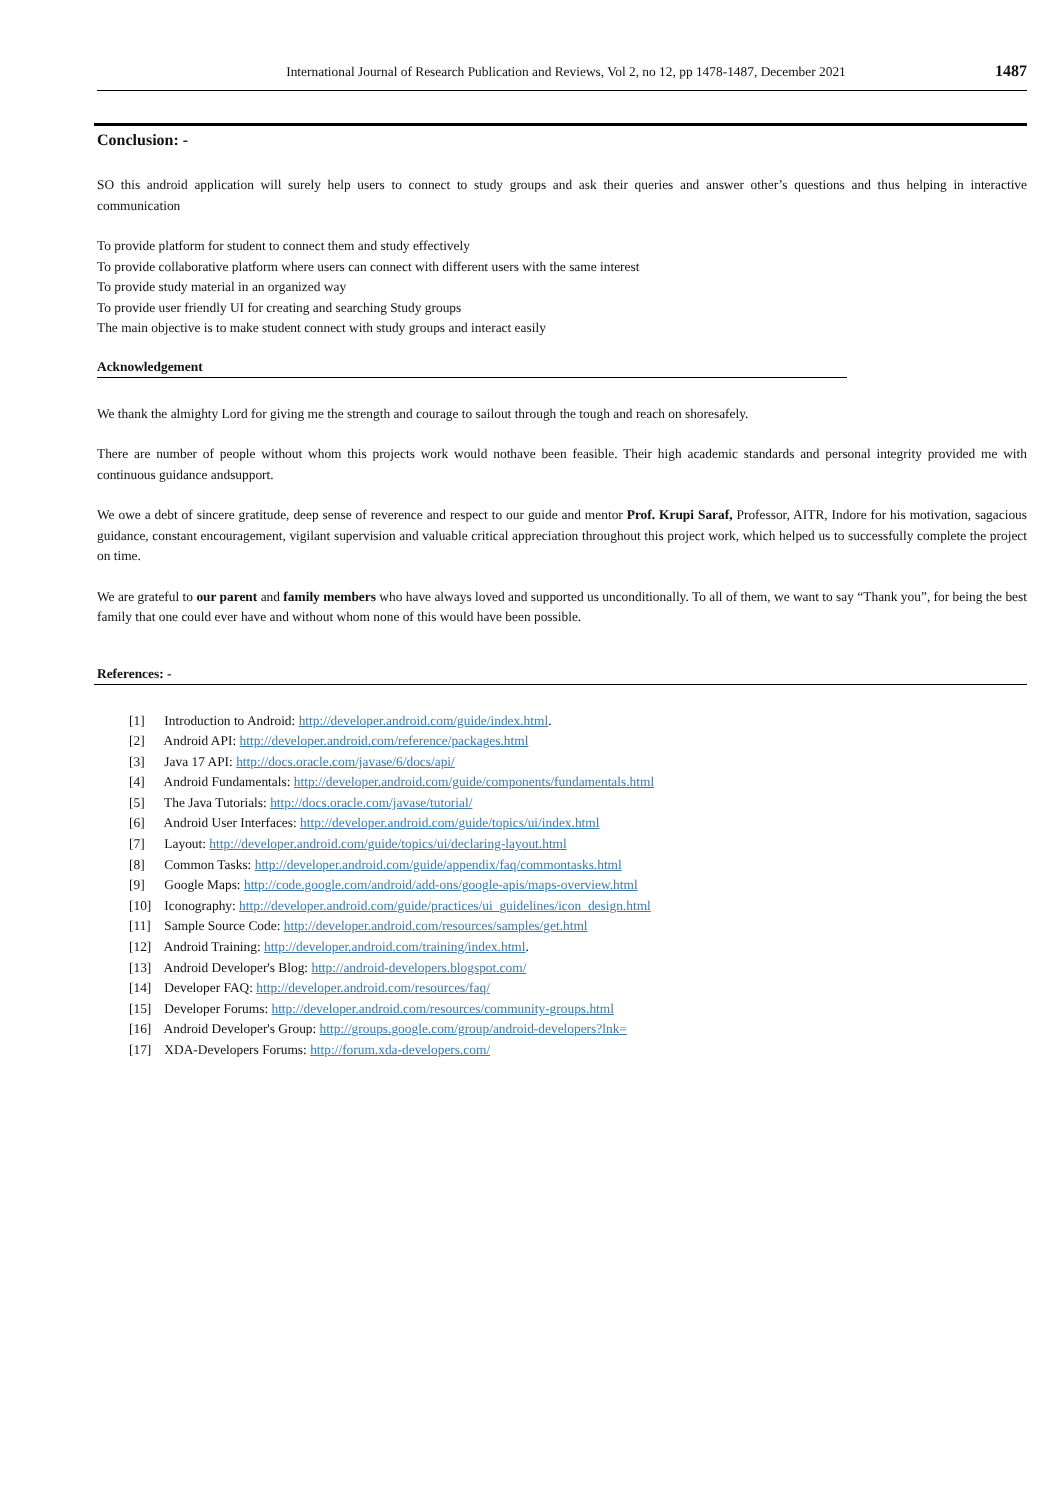International Journal of Research Publication and Reviews, Vol 2, no 12, pp 1478-1487, December 2021
1487
Conclusion: -
SO this android application will surely help users to connect to study groups and ask their queries and answer other’s questions and thus helping in interactive communication
To provide platform for student to connect them and study effectively
To provide collaborative platform where users can connect with different users with the same interest
To provide study material in an organized way
To provide user friendly UI for creating and searching Study groups
The main objective is to make student connect with study groups and interact easily
Acknowledgement
We thank the almighty Lord for giving me the strength and courage to sailout through the tough and reach on shoresafely.
There are number of people without whom this projects work would nothave been feasible. Their high academic standards and personal integrity provided me with continuous guidance andsupport.
We owe a debt of sincere gratitude, deep sense of reverence and respect to our guide and mentor Prof. Krupi Saraf, Professor, AITR, Indore for his motivation, sagacious guidance, constant encouragement, vigilant supervision and valuable critical appreciation throughout this project work, which helped us to successfully complete the project on time.
We are grateful to our parent and family members who have always loved and supported us unconditionally. To all of them, we want to say “Thank you”, for being the best family that one could ever have and without whom none of this would have been possible.
References: -
[1] Introduction to Android: http://developer.android.com/guide/index.html.
[2] Android API: http://developer.android.com/reference/packages.html
[3] Java 17 API: http://docs.oracle.com/javase/6/docs/api/
[4] Android Fundamentals: http://developer.android.com/guide/components/fundamentals.html
[5] The Java Tutorials: http://docs.oracle.com/javase/tutorial/
[6] Android User Interfaces: http://developer.android.com/guide/topics/ui/index.html
[7] Layout: http://developer.android.com/guide/topics/ui/declaring-layout.html
[8] Common Tasks: http://developer.android.com/guide/appendix/faq/commontasks.html
[9] Google Maps: http://code.google.com/android/add-ons/google-apis/maps-overview.html
[10] Iconography: http://developer.android.com/guide/practices/ui_guidelines/icon_design.html
[11] Sample Source Code: http://developer.android.com/resources/samples/get.html
[12] Android Training: http://developer.android.com/training/index.html.
[13] Android Developer's Blog: http://android-developers.blogspot.com/
[14] Developer FAQ: http://developer.android.com/resources/faq/
[15] Developer Forums: http://developer.android.com/resources/community-groups.html
[16] Android Developer's Group: http://groups.google.com/group/android-developers?lnk=
[17] XDA-Developers Forums: http://forum.xda-developers.com/